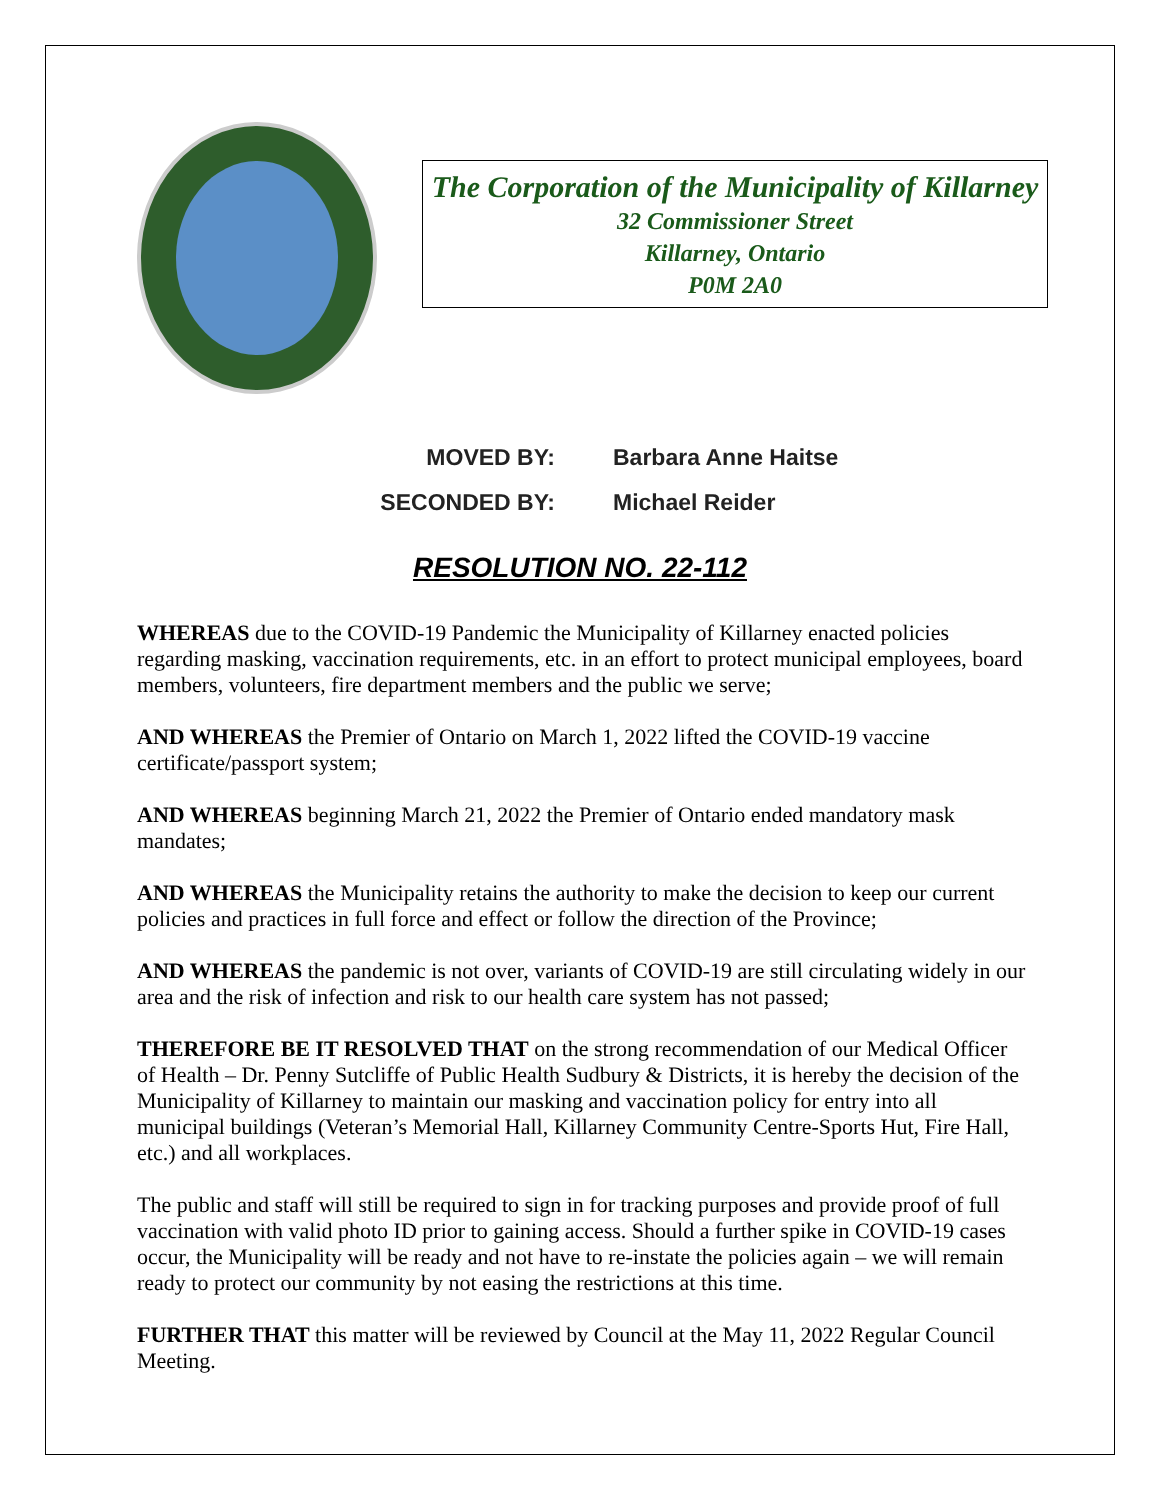The Corporation of the Municipality of Killarney
32 Commissioner Street
Killarney, Ontario
P0M 2A0
MOVED BY: Barbara Anne Haitse
SECONDED BY: Michael Reider
RESOLUTION NO. 22-112
WHEREAS due to the COVID-19 Pandemic the Municipality of Killarney enacted policies regarding masking, vaccination requirements, etc. in an effort to protect municipal employees, board members, volunteers, fire department members and the public we serve;
AND WHEREAS the Premier of Ontario on March 1, 2022 lifted the COVID-19 vaccine certificate/passport system;
AND WHEREAS beginning March 21, 2022 the Premier of Ontario ended mandatory mask mandates;
AND WHEREAS the Municipality retains the authority to make the decision to keep our current policies and practices in full force and effect or follow the direction of the Province;
AND WHEREAS the pandemic is not over, variants of COVID-19 are still circulating widely in our area and the risk of infection and risk to our health care system has not passed;
THEREFORE BE IT RESOLVED THAT on the strong recommendation of our Medical Officer of Health – Dr. Penny Sutcliffe of Public Health Sudbury & Districts, it is hereby the decision of the Municipality of Killarney to maintain our masking and vaccination policy for entry into all municipal buildings (Veteran’s Memorial Hall, Killarney Community Centre-Sports Hut, Fire Hall, etc.) and all workplaces.
The public and staff will still be required to sign in for tracking purposes and provide proof of full vaccination with valid photo ID prior to gaining access. Should a further spike in COVID-19 cases occur, the Municipality will be ready and not have to re-instate the policies again – we will remain ready to protect our community by not easing the restrictions at this time.
FURTHER THAT this matter will be reviewed by Council at the May 11, 2022 Regular Council Meeting.